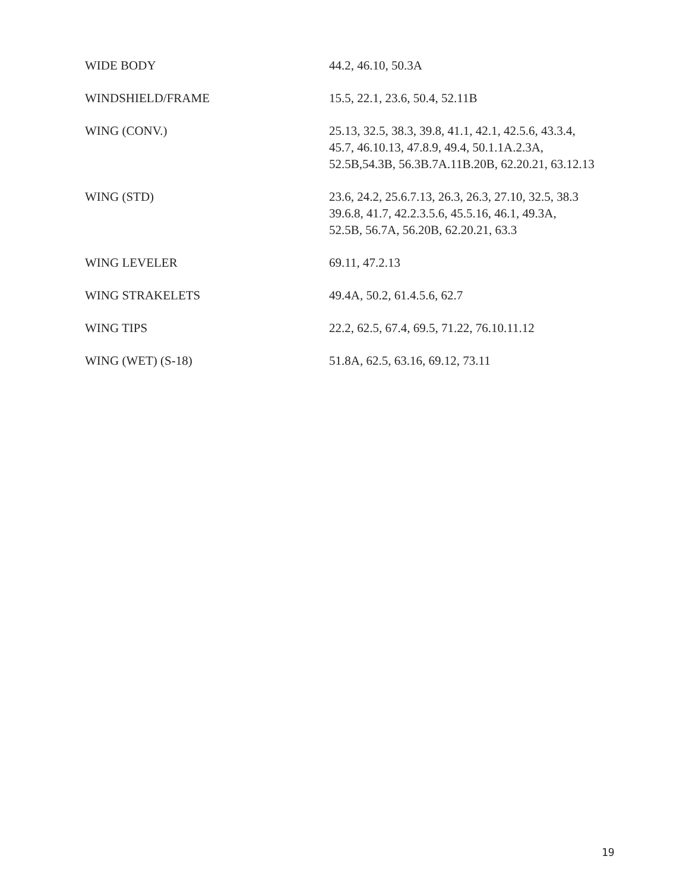| WIDE BODY | 44.2, 46.10, 50.3A |
| WINDSHIELD/FRAME | 15.5, 22.1, 23.6, 50.4, 52.11B |
| WING (CONV.) | 25.13, 32.5, 38.3, 39.8, 41.1, 42.1, 42.5.6, 43.3.4, 45.7, 46.10.13, 47.8.9, 49.4, 50.1.1A.2.3A, 52.5B,54.3B, 56.3B.7A.11B.20B, 62.20.21, 63.12.13 |
| WING (STD) | 23.6, 24.2, 25.6.7.13, 26.3, 26.3, 27.10, 32.5, 38.3 39.6.8, 41.7, 42.2.3.5.6, 45.5.16, 46.1, 49.3A, 52.5B, 56.7A, 56.20B, 62.20.21, 63.3 |
| WING LEVELER | 69.11, 47.2.13 |
| WING STRAKELETS | 49.4A, 50.2, 61.4.5.6, 62.7 |
| WING TIPS | 22.2, 62.5, 67.4, 69.5, 71.22, 76.10.11.12 |
| WING (WET) (S-18) | 51.8A, 62.5, 63.16, 69.12, 73.11 |
19